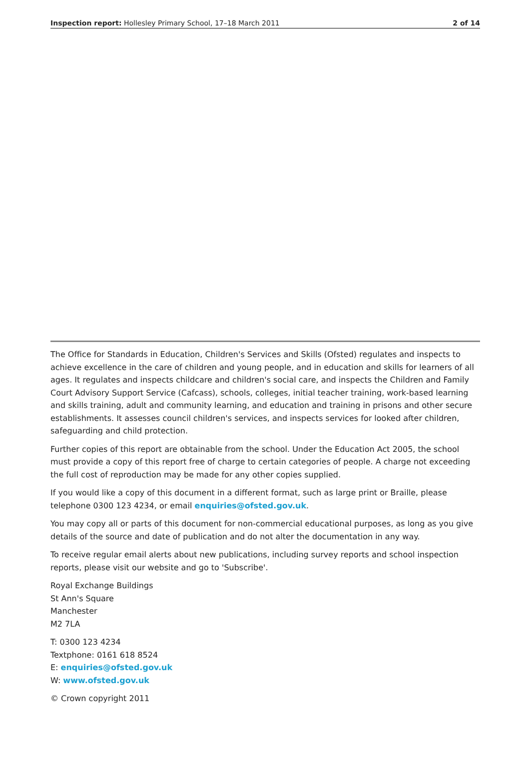Inspection report: Hollesley Primary School, 17–18 March 2011 2 of 14
The Office for Standards in Education, Children's Services and Skills (Ofsted) regulates and inspects to achieve excellence in the care of children and young people, and in education and skills for learners of all ages. It regulates and inspects childcare and children's social care, and inspects the Children and Family Court Advisory Support Service (Cafcass), schools, colleges, initial teacher training, work-based learning and skills training, adult and community learning, and education and training in prisons and other secure establishments. It assesses council children's services, and inspects services for looked after children, safeguarding and child protection.
Further copies of this report are obtainable from the school. Under the Education Act 2005, the school must provide a copy of this report free of charge to certain categories of people. A charge not exceeding the full cost of reproduction may be made for any other copies supplied.
If you would like a copy of this document in a different format, such as large print or Braille, please telephone 0300 123 4234, or email enquiries@ofsted.gov.uk.
You may copy all or parts of this document for non-commercial educational purposes, as long as you give details of the source and date of publication and do not alter the documentation in any way.
To receive regular email alerts about new publications, including survey reports and school inspection reports, please visit our website and go to 'Subscribe'.
Royal Exchange Buildings
St Ann's Square
Manchester
M2 7LA
T: 0300 123 4234
Textphone: 0161 618 8524
E: enquiries@ofsted.gov.uk
W: www.ofsted.gov.uk
© Crown copyright 2011